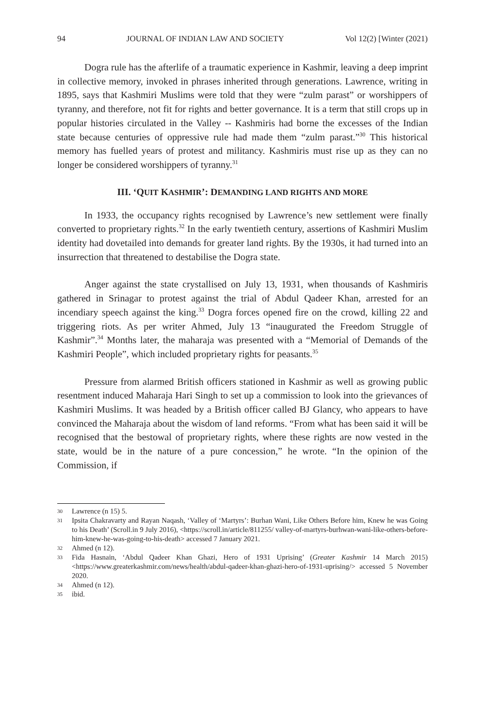94 JOURNAL OF INDIAN LAW AND SOCIETY Vol 12(2) [Winter (2021)
Dogra rule has the afterlife of a traumatic experience in Kashmir, leaving a deep imprint in collective memory, invoked in phrases inherited through generations. Lawrence, writing in 1895, says that Kashmiri Muslims were told that they were “zulm parast” or worshippers of tyranny, and therefore, not fit for rights and better governance. It is a term that still crops up in popular histories circulated in the Valley -- Kashmiris had borne the excesses of the Indian state because centuries of oppressive rule had made them “zulm parast.”<sup>30</sup> This historical memory has fuelled years of protest and militancy. Kashmiris must rise up as they can no longer be considered worshippers of tyranny.<sup>31</sup>
III. ‘QUIT KASHMIR’: DEMANDING LAND RIGHTS AND MORE
In 1933, the occupancy rights recognised by Lawrence’s new settlement were finally converted to proprietary rights.<sup>32</sup> In the early twentieth century, assertions of Kashmiri Muslim identity had dovetailed into demands for greater land rights. By the 1930s, it had turned into an insurrection that threatened to destabilise the Dogra state.
Anger against the state crystallised on July 13, 1931, when thousands of Kashmiris gathered in Srinagar to protest against the trial of Abdul Qadeer Khan, arrested for an incendiary speech against the king.<sup>33</sup> Dogra forces opened fire on the crowd, killing 22 and triggering riots. As per writer Ahmed, July 13 “inaugurated the Freedom Struggle of Kashmir”.<sup>34</sup> Months later, the maharaja was presented with a “Memorial of Demands of the Kashmiri People”, which included proprietary rights for peasants.<sup>35</sup>
Pressure from alarmed British officers stationed in Kashmir as well as growing public resentment induced Maharaja Hari Singh to set up a commission to look into the grievances of Kashmiri Muslims. It was headed by a British officer called BJ Glancy, who appears to have convinced the Maharaja about the wisdom of land reforms. “From what has been said it will be recognised that the bestowal of proprietary rights, where these rights are now vested in the state, would be in the nature of a pure concession,” he wrote. “In the opinion of the Commission, if
30 Lawrence (n 15) 5.
31 Ipsita Chakravarty and Rayan Naqash, ‘Valley of ‘Martyrs’: Burhan Wani, Like Others Before him, Knew he was Going to his Death’ (Scroll.in 9 July 2016), <https://scroll.in/article/811255/ valley-of-martyrs-burhwan-wani-like-others-before-him-knew-he-was-going-to-his-death> accessed 7 January 2021.
32 Ahmed (n 12).
33 Fida Hasnain, ‘Abdul Qadeer Khan Ghazi, Hero of 1931 Uprising’ (Greater Kashmir 14 March 2015) <https://www.greaterkashmir.com/news/health/abdul-qadeer-khan-ghazi-hero-of-1931-uprising/> accessed 5 November 2020.
34 Ahmed (n 12).
35 ibid.